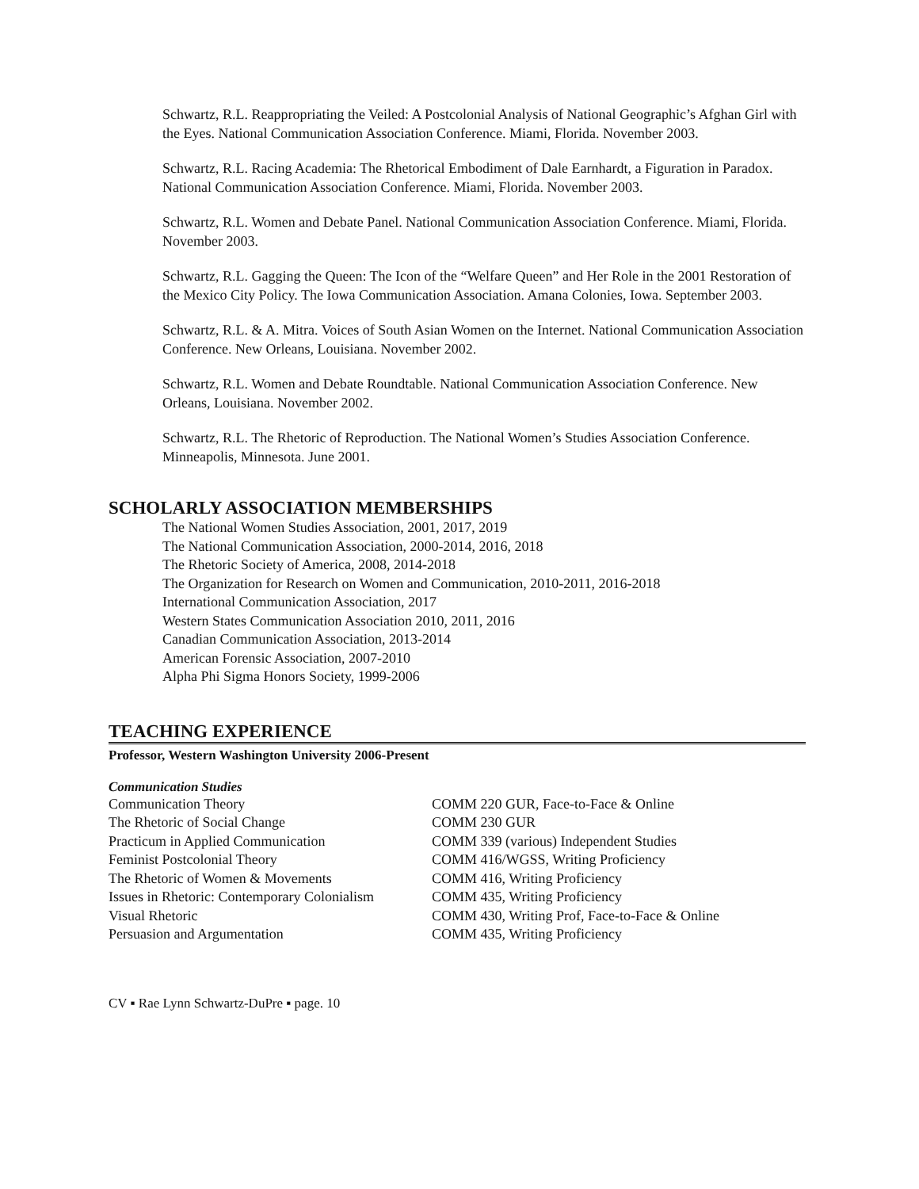Schwartz, R.L. Reappropriating the Veiled: A Postcolonial Analysis of National Geographic’s Afghan Girl with the Eyes. National Communication Association Conference. Miami, Florida. November 2003.
Schwartz, R.L. Racing Academia: The Rhetorical Embodiment of Dale Earnhardt, a Figuration in Paradox. National Communication Association Conference. Miami, Florida. November 2003.
Schwartz, R.L. Women and Debate Panel. National Communication Association Conference. Miami, Florida. November 2003.
Schwartz, R.L. Gagging the Queen: The Icon of the “Welfare Queen” and Her Role in the 2001 Restoration of the Mexico City Policy. The Iowa Communication Association. Amana Colonies, Iowa. September 2003.
Schwartz, R.L. & A. Mitra. Voices of South Asian Women on the Internet. National Communication Association Conference. New Orleans, Louisiana. November 2002.
Schwartz, R.L. Women and Debate Roundtable. National Communication Association Conference. New Orleans, Louisiana. November 2002.
Schwartz, R.L. The Rhetoric of Reproduction. The National Women’s Studies Association Conference. Minneapolis, Minnesota. June 2001.
SCHOLARLY ASSOCIATION MEMBERSHIPS
The National Women Studies Association, 2001, 2017, 2019
The National Communication Association, 2000-2014, 2016, 2018
The Rhetoric Society of America, 2008, 2014-2018
The Organization for Research on Women and Communication, 2010-2011, 2016-2018
International Communication Association, 2017
Western States Communication Association 2010, 2011, 2016
Canadian Communication Association, 2013-2014
American Forensic Association, 2007-2010
Alpha Phi Sigma Honors Society, 1999-2006
TEACHING EXPERIENCE
Professor, Western Washington University 2006-Present
Communication Studies
| Communication Theory | COMM 220 GUR, Face-to-Face & Online |
| The Rhetoric of Social Change | COMM 230 GUR |
| Practicum in Applied Communication | COMM 339 (various) Independent Studies |
| Feminist Postcolonial Theory | COMM 416/WGSS, Writing Proficiency |
| The Rhetoric of Women & Movements | COMM 416, Writing Proficiency |
| Issues in Rhetoric: Contemporary Colonialism | COMM 435, Writing Proficiency |
| Visual Rhetoric | COMM 430, Writing Prof, Face-to-Face & Online |
| Persuasion and Argumentation | COMM 435, Writing Proficiency |
CV ▪ Rae Lynn Schwartz-DuPre ▪ page. 10